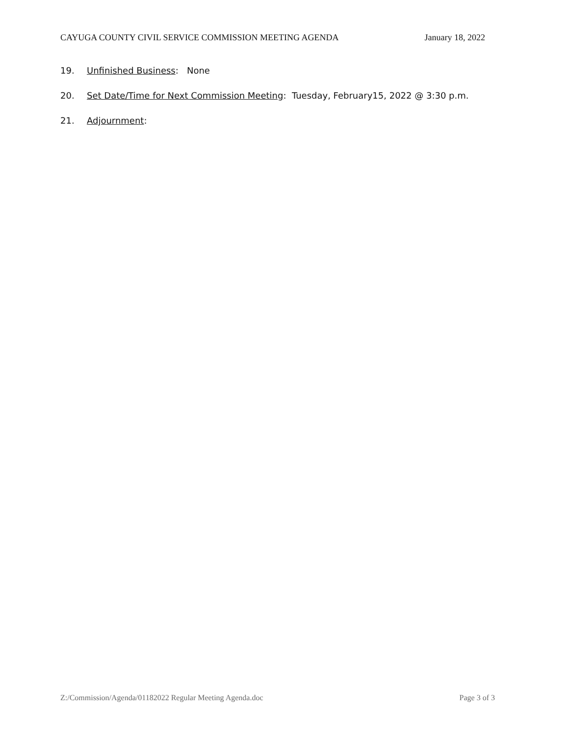CAYUGA COUNTY CIVIL SERVICE COMMISSION MEETING AGENDA January 18, 2022
19. Unfinished Business: None
20. Set Date/Time for Next Commission Meeting: Tuesday, February15, 2022 @ 3:30 p.m.
21. Adjournment:
Z:/Commission/Agenda/01182022 Regular Meeting Agenda.doc Page 3 of 3